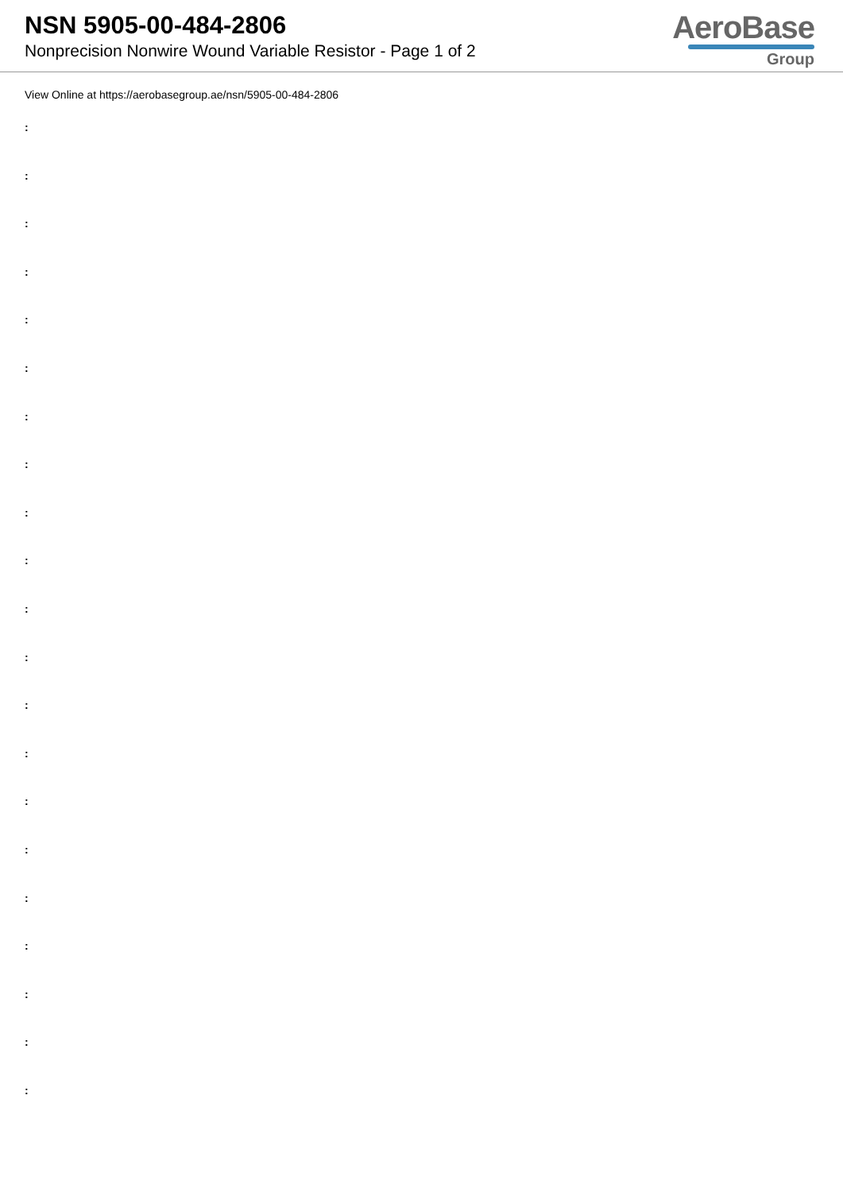NSN 5905-00-484-2806
Nonprecision Nonwire Wound Variable Resistor - Page 1 of 2
AeroBase
Group
View Online at https://aerobasegroup.ae/nsn/5905-00-484-2806
:
:
:
:
:
:
:
:
:
:
:
:
:
:
:
:
:
:
:
:
: